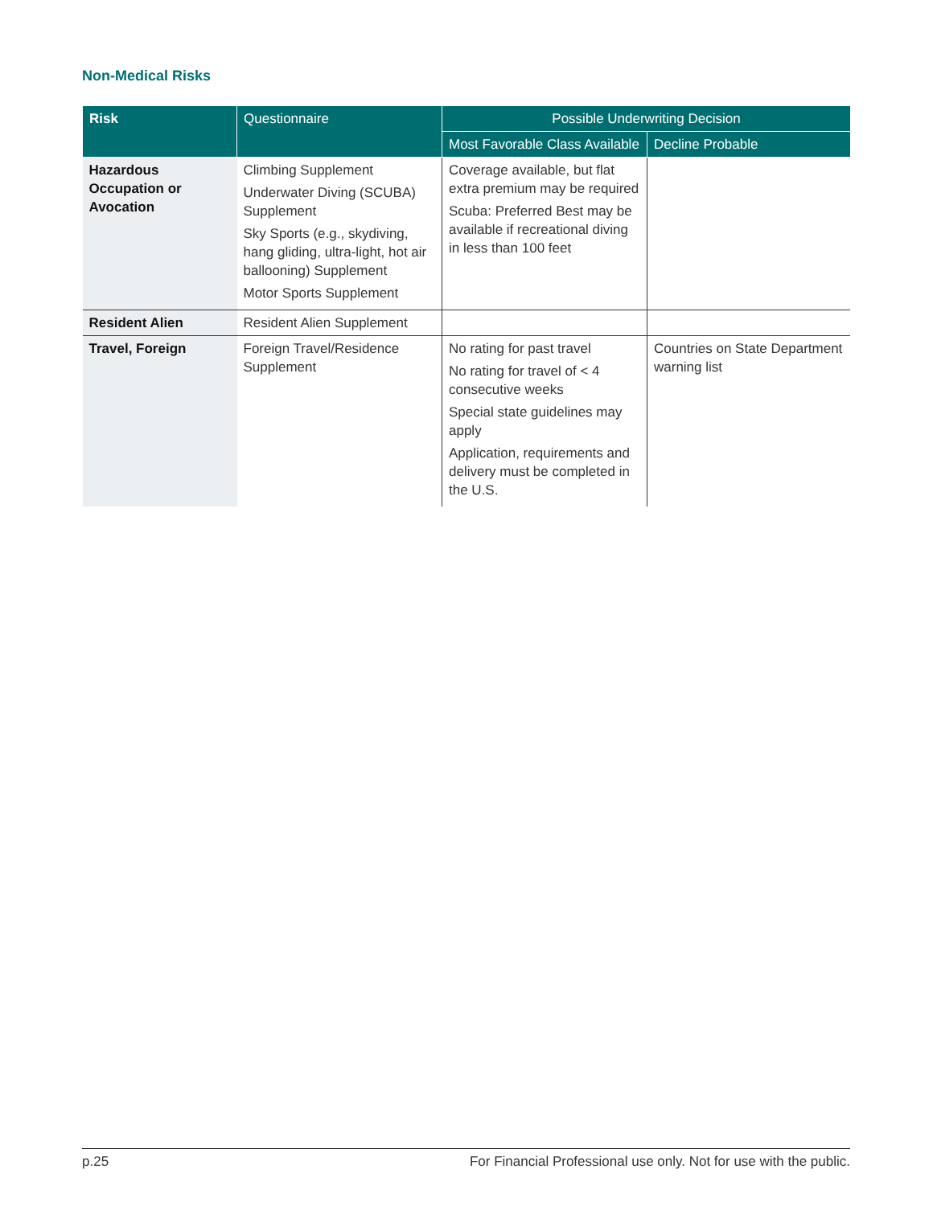Non-Medical Risks
| Risk | Questionnaire | Possible Underwriting Decision | |
| --- | --- | --- | --- |
| | | Most Favorable Class Available | Decline Probable |
| Hazardous Occupation or Avocation | Climbing Supplement Underwater Diving (SCUBA) Supplement Sky Sports (e.g., skydiving, hang gliding, ultra-light, hot air ballooning) Supplement Motor Sports Supplement | Coverage available, but flat extra premium may be required Scuba: Preferred Best may be available if recreational diving in less than 100 feet | |
| Resident Alien | Resident Alien Supplement | | |
| Travel, Foreign | Foreign Travel/Residence Supplement | No rating for past travel No rating for travel of < 4 consecutive weeks Special state guidelines may apply Application, requirements and delivery must be completed in the U.S. | Countries on State Department warning list |
p.25 For Financial Professional use only. Not for use with the public.